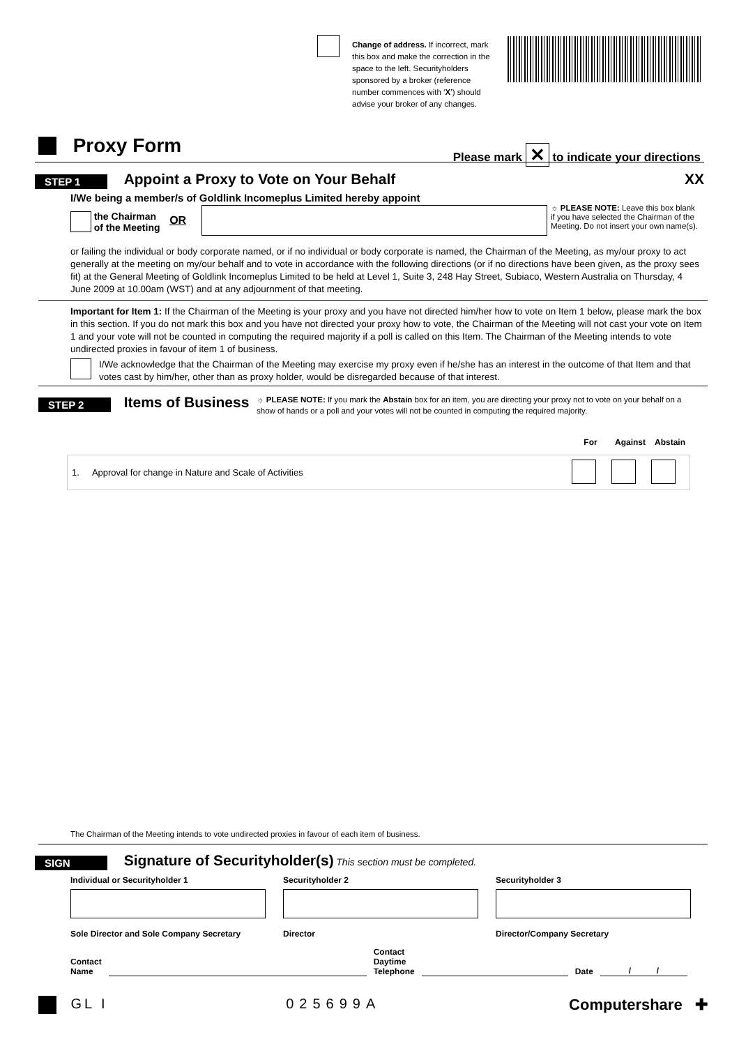Change of address. If incorrect, mark this box and make the correction in the space to the left. Securityholders sponsored by a broker (reference number commences with ‘X’) should advise your broker of any changes.
Proxy Form Please mark ✕ to indicate your directions
STEP 1 Appoint a Proxy to Vote on Your Behalf XX
I/We being a member/s of Goldlink Incomeplus Limited hereby appoint
the Chairman
of the Meeting OR
☼ PLEASE NOTE: Leave this box blank if you have selected the Chairman of the Meeting. Do not insert your own name(s).
or failing the individual or body corporate named, or if no individual or body corporate is named, the Chairman of the Meeting, as my/our proxy to act generally at the meeting on my/our behalf and to vote in accordance with the following directions (or if no directions have been given, as the proxy sees fit) at the General Meeting of Goldlink Incomeplus Limited to be held at Level 1, Suite 3, 248 Hay Street, Subiaco, Western Australia on Thursday, 4 June 2009 at 10.00am (WST) and at any adjournment of that meeting.
Important for Item 1: If the Chairman of the Meeting is your proxy and you have not directed him/her how to vote on Item 1 below, please mark the box in this section. If you do not mark this box and you have not directed your proxy how to vote, the Chairman of the Meeting will not cast your vote on Item 1 and your vote will not be counted in computing the required majority if a poll is called on this Item. The Chairman of the Meeting intends to vote undirected proxies in favour of item 1 of business.
I/We acknowledge that the Chairman of the Meeting may exercise my proxy even if he/she has an interest in the outcome of that Item and that votes cast by him/her, other than as proxy holder, would be disregarded because of that interest.
STEP 2 Items of Business
☼ PLEASE NOTE: If you mark the Abstain box for an item, you are directing your proxy not to vote on your behalf on a show of hands or a poll and your votes will not be counted in computing the required majority.
| | For | Against | Abstain |
| --- | --- | --- | --- |
| 1. Approval for change in Nature and Scale of Activities | | | |
The Chairman of the Meeting intends to vote undirected proxies in favour of each item of business.
SIGN Signature of Securityholder(s) This section must be completed.
Individual or Securityholder 1
Sole Director and Sole Company Secretary
Securityholder 2
Director
Securityholder 3
Director/Company Secretary
Contact
Name Contact
Daytime
Telephone Date / /
GL I 025699A Computershare ✚